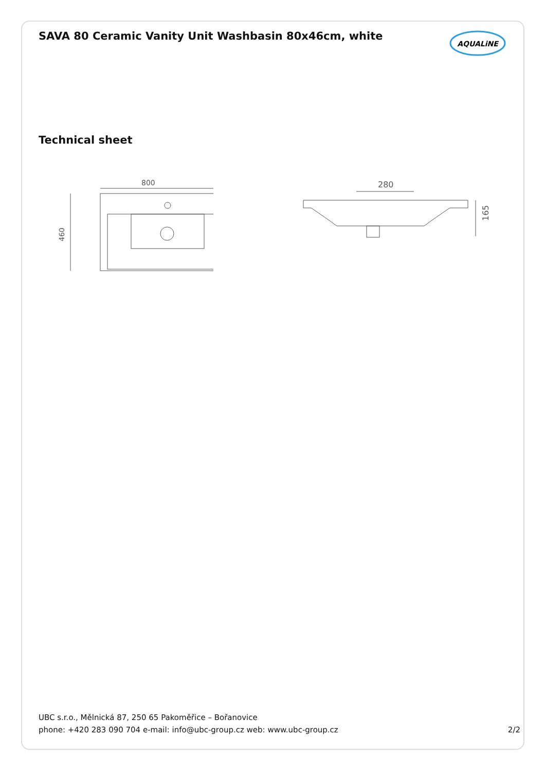SAVA 80 Ceramic Vanity Unit Washbasin 80x46cm, white
AQUALiNE
Technical sheet
800
460
280
165
UBC s.r.o., Mělnická 87, 250 65 Pakoměřice – Bořanovice
phone: +420 283 090 704 e-mail: info@ubc-group.cz web: www.ubc-group.cz 2/2